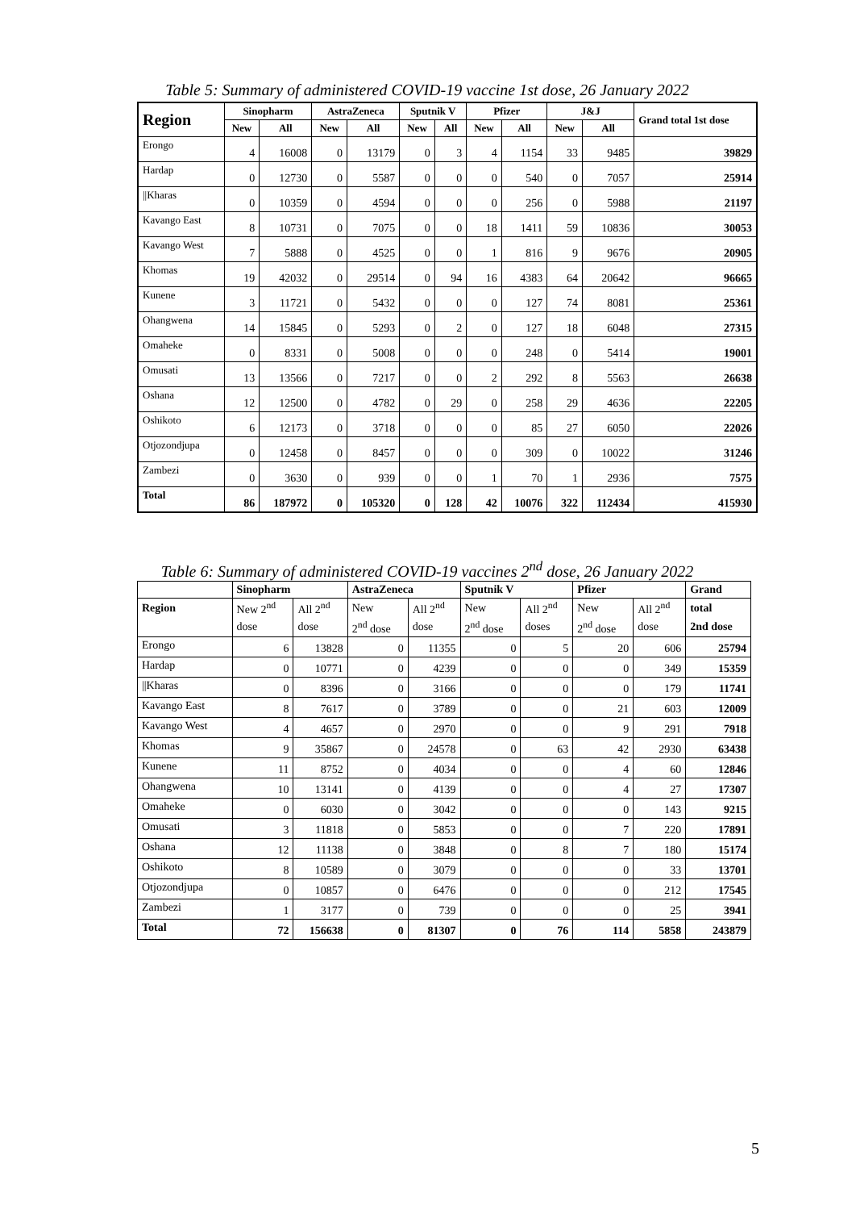Table 5: Summary of administered COVID-19 vaccine 1st dose, 26 January 2022
| Region | Sinopharm | | AstraZeneca | | Sputnik V | | Pfizer | | J&J | | Grand total 1st dose |
| --- | --- | --- | --- | --- | --- | --- | --- | --- | --- | --- | --- |
| | New | All | New | All | New | All | New | All | New | All | |
| Erongo | 4 | 16008 | 0 | 13179 | 0 | 3 | 4 | 1154 | 33 | 9485 | 39829 |
| Hardap | 0 | 12730 | 0 | 5587 | 0 | 0 | 0 | 540 | 0 | 7057 | 25914 |
| //Kharas | 0 | 10359 | 0 | 4594 | 0 | 0 | 0 | 256 | 0 | 5988 | 21197 |
| Kavango East | 8 | 10731 | 0 | 7075 | 0 | 0 | 18 | 1411 | 59 | 10836 | 30053 |
| Kavango West | 7 | 5888 | 0 | 4525 | 0 | 0 | 1 | 816 | 9 | 9676 | 20905 |
| Khomas | 19 | 42032 | 0 | 29514 | 0 | 94 | 16 | 4383 | 64 | 20642 | 96665 |
| Kunene | 3 | 11721 | 0 | 5432 | 0 | 0 | 0 | 127 | 74 | 8081 | 25361 |
| Ohangwena | 14 | 15845 | 0 | 5293 | 0 | 2 | 0 | 127 | 18 | 6048 | 27315 |
| Omaheke | 0 | 8331 | 0 | 5008 | 0 | 0 | 0 | 248 | 0 | 5414 | 19001 |
| Omusati | 13 | 13566 | 0 | 7217 | 0 | 0 | 2 | 292 | 8 | 5563 | 26638 |
| Oshana | 12 | 12500 | 0 | 4782 | 0 | 29 | 0 | 258 | 29 | 4636 | 22205 |
| Oshikoto | 6 | 12173 | 0 | 3718 | 0 | 0 | 0 | 85 | 27 | 6050 | 22026 |
| Otjozondjupa | 0 | 12458 | 0 | 8457 | 0 | 0 | 0 | 309 | 0 | 10022 | 31246 |
| Zambezi | 0 | 3630 | 0 | 939 | 0 | 0 | 1 | 70 | 1 | 2936 | 7575 |
| Total | 86 | 187972 | 0 | 105320 | 0 | 128 | 42 | 10076 | 322 | 112434 | 415930 |
Table 6: Summary of administered COVID-19 vaccines 2<sup>nd</sup> dose, 26 January 2022
| | Sinopharm | | AstraZeneca | | Sputnik V | | Pfizer | | Grand |
| --- | --- | --- | --- | --- | --- | --- | --- | --- | --- |
| Region | New 2<sup>nd</sup> | All 2<sup>nd</sup> | New | All 2<sup>nd</sup> | New | All 2<sup>nd</sup> | New | All 2<sup>nd</sup> | total |
| | dose | dose | 2<sup>nd</sup> dose | dose | 2<sup>nd</sup> dose | doses | 2<sup>nd</sup> dose | dose | 2nd dose |
| Erongo | 6 | 13828 | 0 | 11355 | 0 | 5 | 20 | 606 | 25794 |
| Hardap | 0 | 10771 | 0 | 4239 | 0 | 0 | 0 | 349 | 15359 |
| //Kharas | 0 | 8396 | 0 | 3166 | 0 | 0 | 0 | 179 | 11741 |
| Kavango East | 8 | 7617 | 0 | 3789 | 0 | 0 | 21 | 603 | 12009 |
| Kavango West | 4 | 4657 | 0 | 2970 | 0 | 0 | 9 | 291 | 7918 |
| Khomas | 9 | 35867 | 0 | 24578 | 0 | 63 | 42 | 2930 | 63438 |
| Kunene | 11 | 8752 | 0 | 4034 | 0 | 0 | 4 | 60 | 12846 |
| Ohangwena | 10 | 13141 | 0 | 4139 | 0 | 0 | 4 | 27 | 17307 |
| Omaheke | 0 | 6030 | 0 | 3042 | 0 | 0 | 0 | 143 | 9215 |
| Omusati | 3 | 11818 | 0 | 5853 | 0 | 0 | 7 | 220 | 17891 |
| Oshana | 12 | 11138 | 0 | 3848 | 0 | 8 | 7 | 180 | 15174 |
| Oshikoto | 8 | 10589 | 0 | 3079 | 0 | 0 | 0 | 33 | 13701 |
| Otjozondjupa | 0 | 10857 | 0 | 6476 | 0 | 0 | 0 | 212 | 17545 |
| Zambezi | 1 | 3177 | 0 | 739 | 0 | 0 | 0 | 25 | 3941 |
| Total | 72 | 156638 | 0 | 81307 | 0 | 76 | 114 | 5858 | 243879 |
5